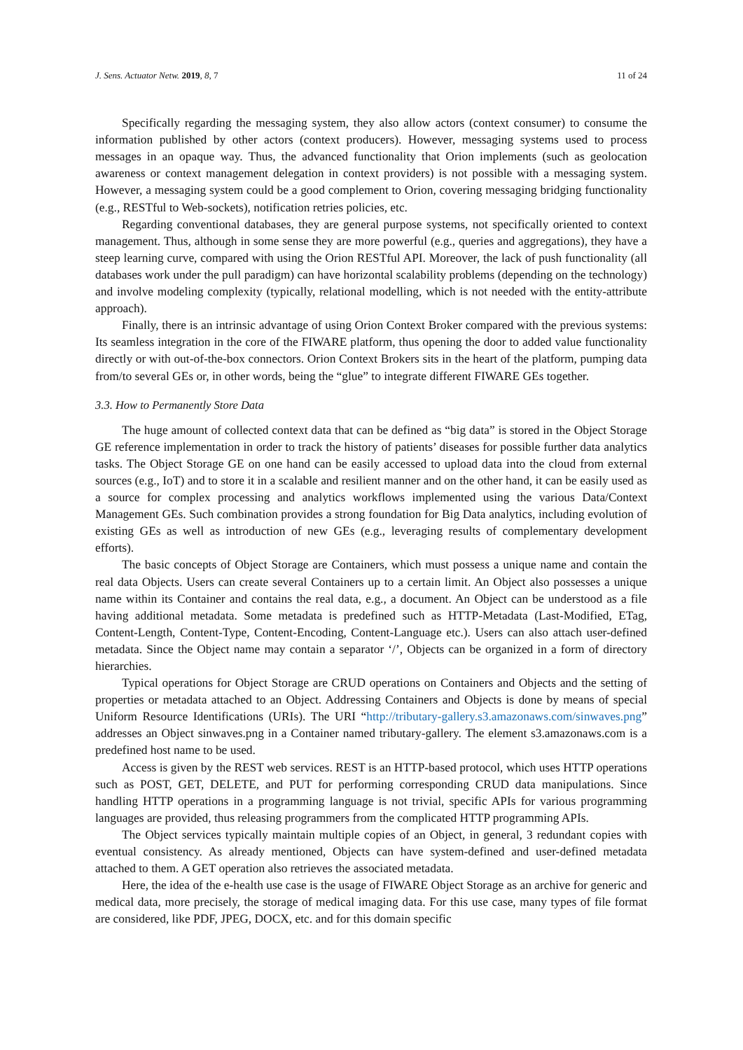J. Sens. Actuator Netw. 2019, 8, 7 11 of 24
Specifically regarding the messaging system, they also allow actors (context consumer) to consume the information published by other actors (context producers). However, messaging systems used to process messages in an opaque way. Thus, the advanced functionality that Orion implements (such as geolocation awareness or context management delegation in context providers) is not possible with a messaging system. However, a messaging system could be a good complement to Orion, covering messaging bridging functionality (e.g., RESTful to Web-sockets), notification retries policies, etc.
Regarding conventional databases, they are general purpose systems, not specifically oriented to context management. Thus, although in some sense they are more powerful (e.g., queries and aggregations), they have a steep learning curve, compared with using the Orion RESTful API. Moreover, the lack of push functionality (all databases work under the pull paradigm) can have horizontal scalability problems (depending on the technology) and involve modeling complexity (typically, relational modelling, which is not needed with the entity-attribute approach).
Finally, there is an intrinsic advantage of using Orion Context Broker compared with the previous systems: Its seamless integration in the core of the FIWARE platform, thus opening the door to added value functionality directly or with out-of-the-box connectors. Orion Context Brokers sits in the heart of the platform, pumping data from/to several GEs or, in other words, being the “glue” to integrate different FIWARE GEs together.
3.3. How to Permanently Store Data
The huge amount of collected context data that can be defined as “big data” is stored in the Object Storage GE reference implementation in order to track the history of patients’ diseases for possible further data analytics tasks. The Object Storage GE on one hand can be easily accessed to upload data into the cloud from external sources (e.g., IoT) and to store it in a scalable and resilient manner and on the other hand, it can be easily used as a source for complex processing and analytics workflows implemented using the various Data/Context Management GEs. Such combination provides a strong foundation for Big Data analytics, including evolution of existing GEs as well as introduction of new GEs (e.g., leveraging results of complementary development efforts).
The basic concepts of Object Storage are Containers, which must possess a unique name and contain the real data Objects. Users can create several Containers up to a certain limit. An Object also possesses a unique name within its Container and contains the real data, e.g., a document. An Object can be understood as a file having additional metadata. Some metadata is predefined such as HTTP-Metadata (Last-Modified, ETag, Content-Length, Content-Type, Content-Encoding, Content-Language etc.). Users can also attach user-defined metadata. Since the Object name may contain a separator ‘/’, Objects can be organized in a form of directory hierarchies.
Typical operations for Object Storage are CRUD operations on Containers and Objects and the setting of properties or metadata attached to an Object. Addressing Containers and Objects is done by means of special Uniform Resource Identifications (URIs). The URI “http://tributary-gallery.s3.amazonaws.com/sinwaves.png” addresses an Object sinwaves.png in a Container named tributary-gallery. The element s3.amazonaws.com is a predefined host name to be used.
Access is given by the REST web services. REST is an HTTP-based protocol, which uses HTTP operations such as POST, GET, DELETE, and PUT for performing corresponding CRUD data manipulations. Since handling HTTP operations in a programming language is not trivial, specific APIs for various programming languages are provided, thus releasing programmers from the complicated HTTP programming APIs.
The Object services typically maintain multiple copies of an Object, in general, 3 redundant copies with eventual consistency. As already mentioned, Objects can have system-defined and user-defined metadata attached to them. A GET operation also retrieves the associated metadata.
Here, the idea of the e-health use case is the usage of FIWARE Object Storage as an archive for generic and medical data, more precisely, the storage of medical imaging data. For this use case, many types of file format are considered, like PDF, JPEG, DOCX, etc. and for this domain specific